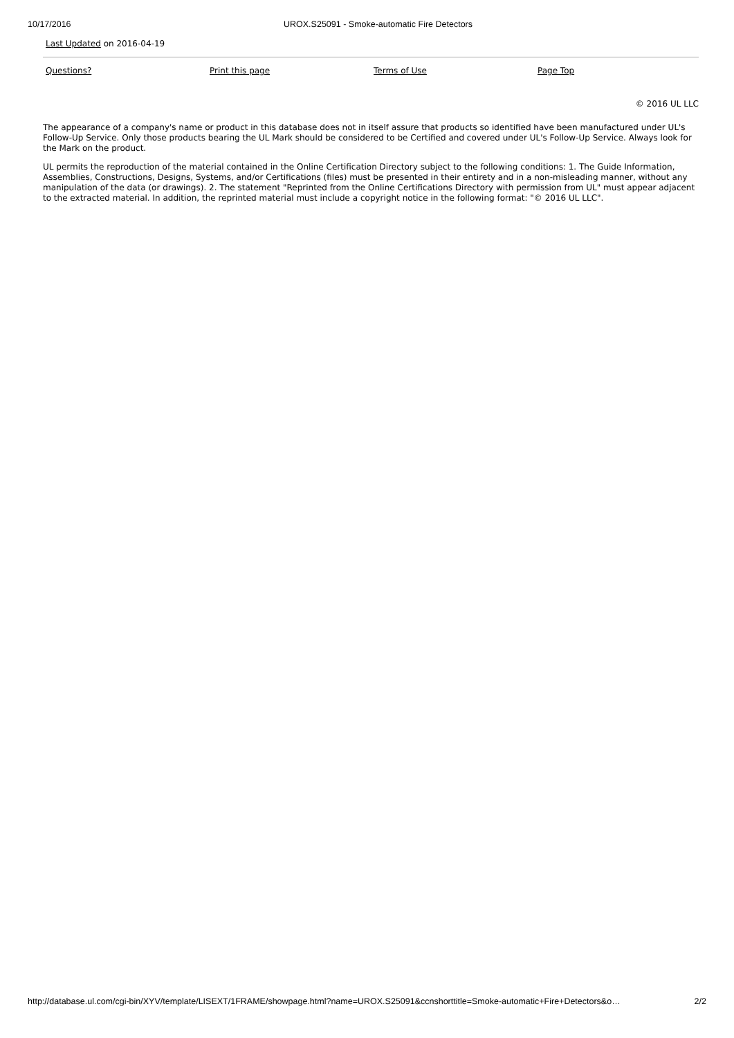10/17/2016 UROX.S25091 - Smoke-automatic Fire Detectors
Last Updated on 2016-04-19
Questions? Print this page Terms of Use Page Top
© 2016 UL LLC
The appearance of a company's name or product in this database does not in itself assure that products so identified have been manufactured under UL's Follow-Up Service. Only those products bearing the UL Mark should be considered to be Certified and covered under UL's Follow-Up Service. Always look for the Mark on the product.
UL permits the reproduction of the material contained in the Online Certification Directory subject to the following conditions: 1. The Guide Information, Assemblies, Constructions, Designs, Systems, and/or Certifications (files) must be presented in their entirety and in a non-misleading manner, without any manipulation of the data (or drawings). 2. The statement "Reprinted from the Online Certifications Directory with permission from UL" must appear adjacent to the extracted material. In addition, the reprinted material must include a copyright notice in the following format: "© 2016 UL LLC".
http://database.ul.com/cgi-bin/XYV/template/LISEXT/1FRAME/showpage.html?name=UROX.S25091&ccnshorttitle=Smoke-automatic+Fire+Detectors&o…
2/2